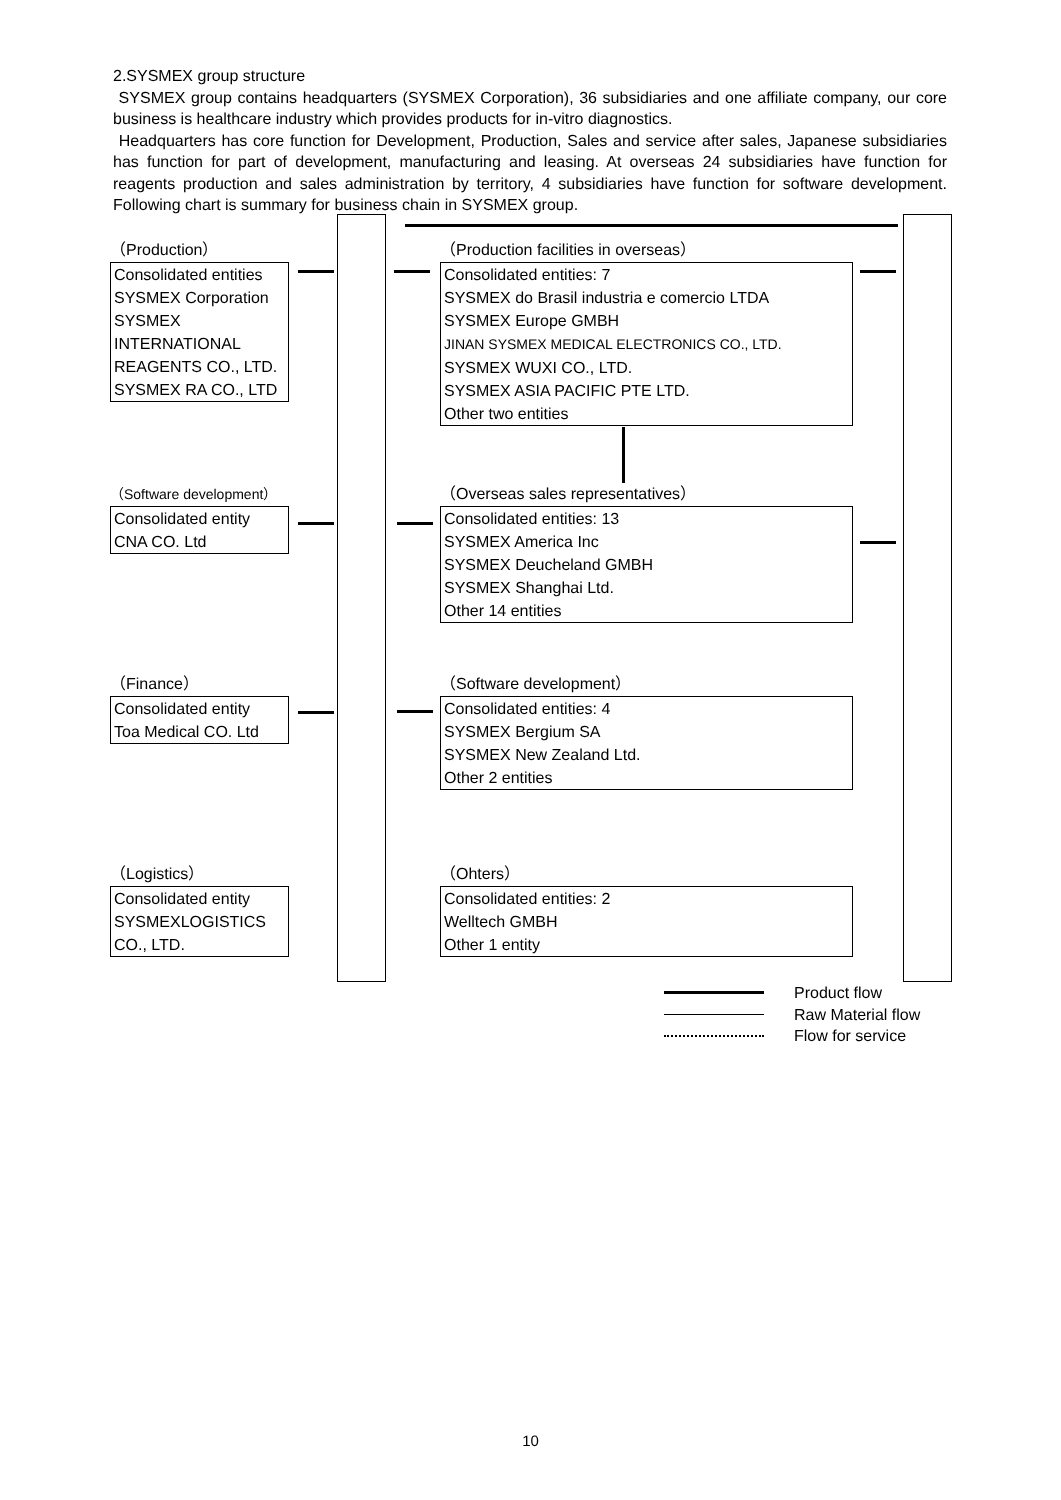2.SYSMEX group structure
SYSMEX group contains headquarters (SYSMEX Corporation), 36 subsidiaries and one affiliate company, our core business is healthcare industry which provides products for in-vitro diagnostics.
Headquarters has core function for Development, Production, Sales and service after sales, Japanese subsidiaries has function for part of development, manufacturing and leasing. At overseas 24 subsidiaries have function for reagents production and sales administration by territory, 4 subsidiaries have function for software development. Following chart is summary for business chain in SYSMEX group.
（Production）
Consolidated entities
SYSMEX Corporation
SYSMEX
INTERNATIONAL
REAGENTS CO., LTD.
SYSMEX RA CO., LTD
（Production facilities in overseas）
Consolidated entities: 7
SYSMEX do Brasil industria e comercio LTDA
SYSMEX Europe GMBH
JINAN SYSMEX MEDICAL ELECTRONICS CO., LTD.
SYSMEX WUXI CO., LTD.
SYSMEX ASIA PACIFIC PTE LTD.
Other two entities
（Software development）
Consolidated entity
CNA CO. Ltd
（Overseas sales representatives）
Consolidated entities: 13
SYSMEX America Inc
SYSMEX Deucheland GMBH
SYSMEX Shanghai Ltd.
Other 14 entities
（Finance）
Consolidated entity
Toa Medical CO. Ltd
（Software development）
Consolidated entities: 4
SYSMEX Bergium SA
SYSMEX New Zealand Ltd.
Other 2 entities
（Logistics）
Consolidated entity
SYSMEXLOGISTICS
CO., LTD.
（Ohters）
Consolidated entities: 2
Welltech GMBH
Other 1 entity
Product flow
Raw Material flow
Flow for service
10